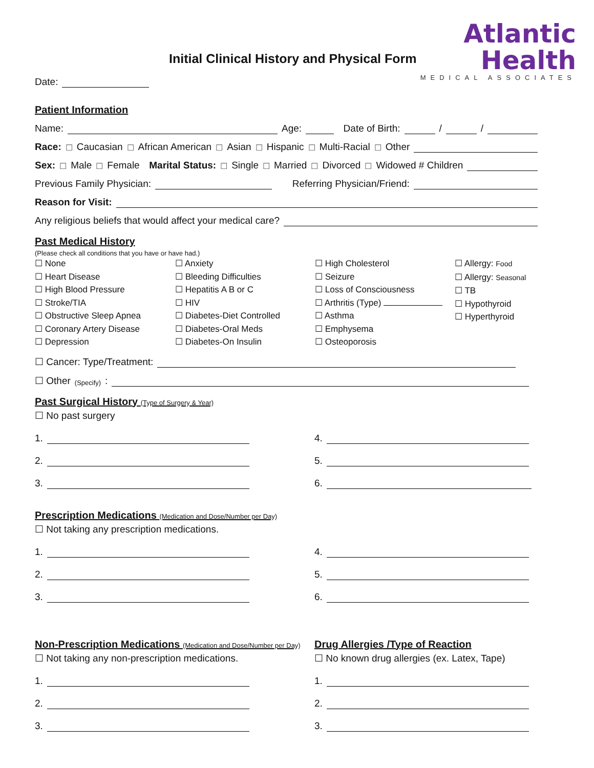Initial Clinical History and Physical Form
Date:
Atlantic
Health
MEDICAL ASSOCIATES
Patient Information
Name: Age: Date of Birth: / /
Race: ☐ Caucasian ☐ African American ☐ Asian ☐ Hispanic ☐ Multi-Racial ☐ Other
Sex: ☐ Male ☐ Female Marital Status: ☐ Single ☐ Married ☐ Divorced ☐ Widowed # Children
Previous Family Physician: Referring Physician/Friend:
Reason for Visit:
Any religious beliefs that would affect your medical care?
Past Medical History
(Please check all conditions that you have or have had.)
☐ None
☐ Heart Disease
☐ High Blood Pressure
☐ Stroke/TIA
☐ Obstructive Sleep Apnea
☐ Coronary Artery Disease
☐ Depression
☐ Anxiety
☐ Bleeding Difficulties
☐ Hepatitis A B or C
☐ HIV
☐ Diabetes-Diet Controlled
☐ Diabetes-Oral Meds
☐ Diabetes-On Insulin
☐ High Cholesterol
☐ Seizure
☐ Loss of Consciousness
☐ Arthritis (Type)
☐ Asthma
☐ Emphysema
☐ Osteoporosis
☐ Allergy: Food
☐ Allergy: Seasonal
☐ TB
☐ Hypothyroid
☐ Hyperthyroid
☐ Cancer: Type/Treatment:
☐ Other (Specify):
Past Surgical History (Type of Surgery & Year)
☐ No past surgery
1.
2.
3.
4.
5.
6.
Prescription Medications (Medication and Dose/Number per Day)
☐ Not taking any prescription medications.
1.
2.
3.
4.
5.
6.
Non-Prescription Medications (Medication and Dose/Number per Day)
☐ Not taking any non-prescription medications.
1.
2.
3.
Drug Allergies /Type of Reaction
☐ No known drug allergies (ex. Latex, Tape)
1.
2.
3.